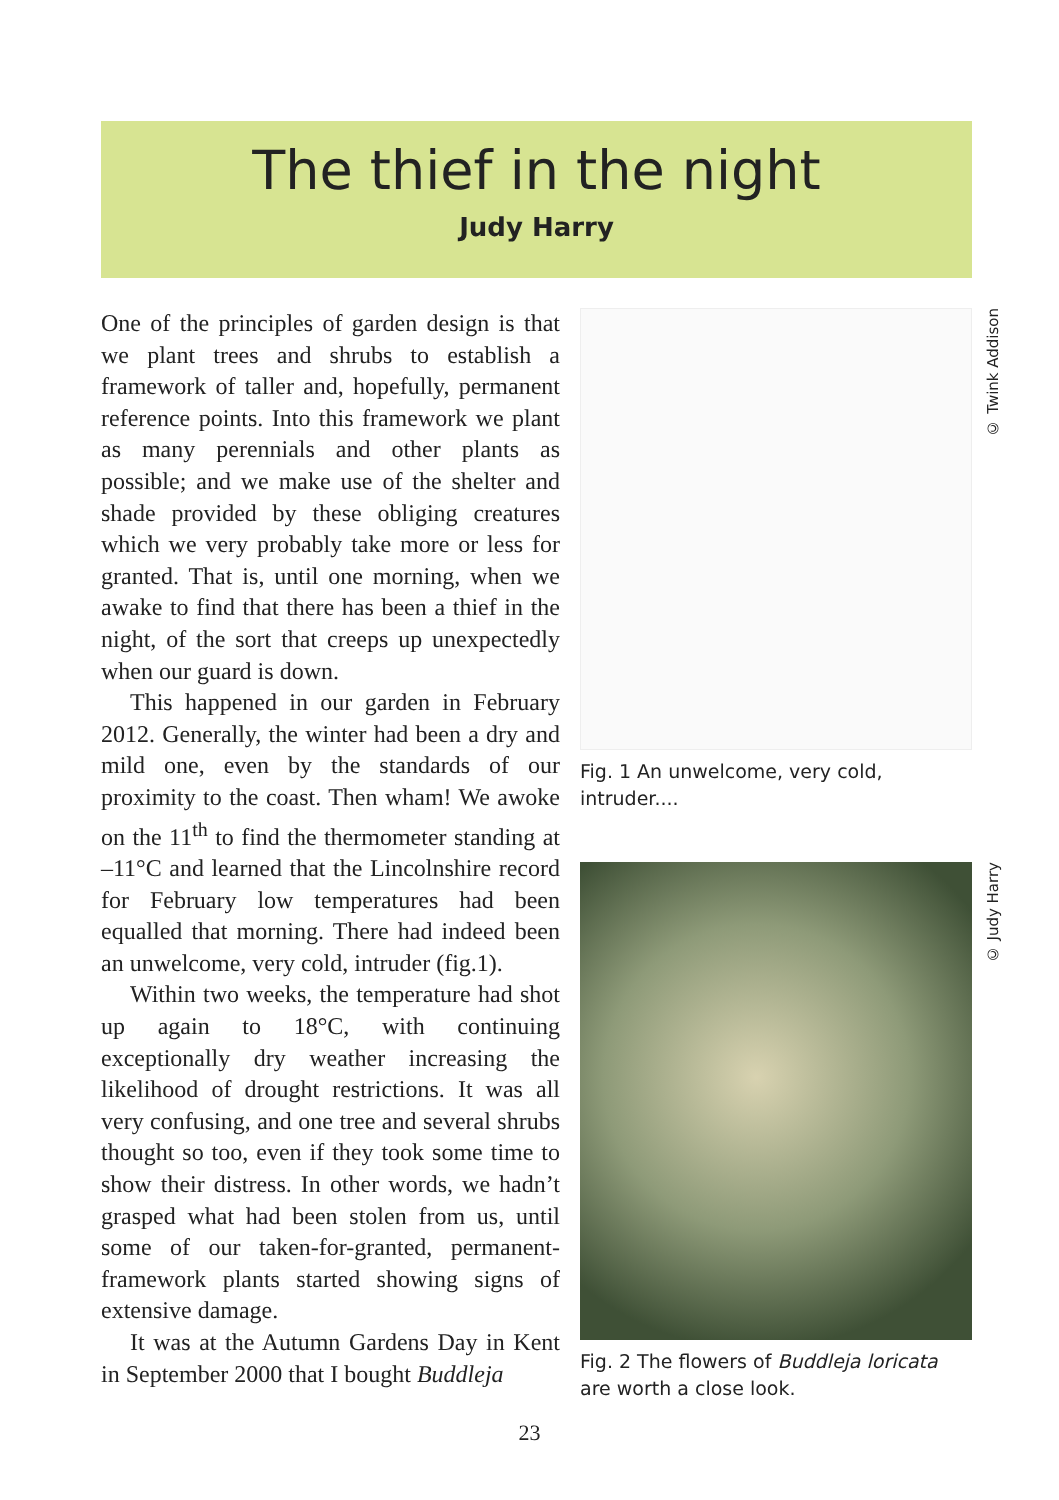The thief in the night
Judy Harry
One of the principles of garden design is that we plant trees and shrubs to establish a framework of taller and, hopefully, permanent reference points. Into this framework we plant as many perennials and other plants as possible; and we make use of the shelter and shade provided by these obliging creatures which we very probably take more or less for granted. That is, until one morning, when we awake to find that there has been a thief in the night, of the sort that creeps up unexpectedly when our guard is down.
This happened in our garden in February 2012. Generally, the winter had been a dry and mild one, even by the standards of our proximity to the coast. Then wham! We awoke on the 11<sup>th</sup> to find the thermometer standing at –11°C and learned that the Lincolnshire record for February low temperatures had been equalled that morning. There had indeed been an unwelcome, very cold, intruder (fig.1).
Within two weeks, the temperature had shot up again to 18°C, with continuing exceptionally dry weather increasing the likelihood of drought restrictions. It was all very confusing, and one tree and several shrubs thought so too, even if they took some time to show their distress. In other words, we hadn’t grasped what had been stolen from us, until some of our taken-for-granted, permanent-framework plants started showing signs of extensive damage.
It was at the Autumn Gardens Day in Kent in September 2000 that I bought Buddleja
© Twink Addison
Fig. 1 An unwelcome, very cold, intruder....
© Judy Harry
Fig. 2 The flowers of Buddleja loricata are worth a close look.
23